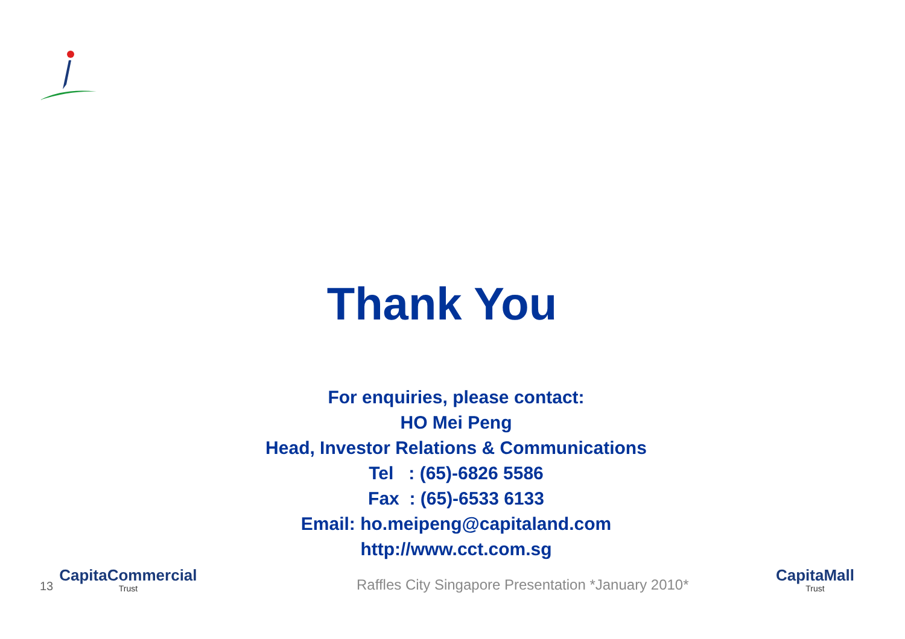Thank You
For enquiries, please contact:
HO Mei Peng
Head, Investor Relations & Communications
Tel : (65)-6826 5586
Fax : (65)-6533 6133
Email: ho.meipeng@capitaland.com
http://www.cct.com.sg
13
CapitaCommercial
Trust
Raffles City Singapore Presentation *January 2010*
CapitaMall
Trust